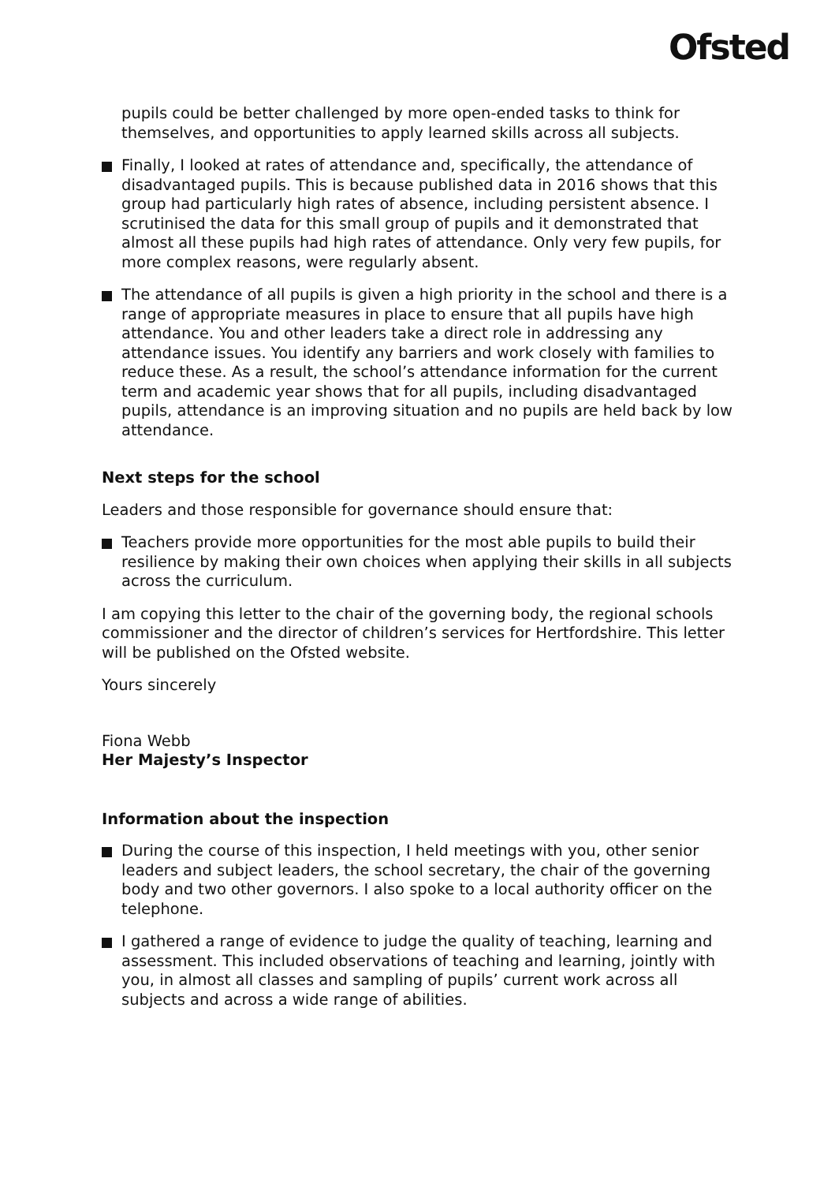Ofsted
pupils could be better challenged by more open-ended tasks to think for themselves, and opportunities to apply learned skills across all subjects.
Finally, I looked at rates of attendance and, specifically, the attendance of disadvantaged pupils. This is because published data in 2016 shows that this group had particularly high rates of absence, including persistent absence. I scrutinised the data for this small group of pupils and it demonstrated that almost all these pupils had high rates of attendance. Only very few pupils, for more complex reasons, were regularly absent.
The attendance of all pupils is given a high priority in the school and there is a range of appropriate measures in place to ensure that all pupils have high attendance. You and other leaders take a direct role in addressing any attendance issues. You identify any barriers and work closely with families to reduce these. As a result, the school’s attendance information for the current term and academic year shows that for all pupils, including disadvantaged pupils, attendance is an improving situation and no pupils are held back by low attendance.
Next steps for the school
Leaders and those responsible for governance should ensure that:
Teachers provide more opportunities for the most able pupils to build their resilience by making their own choices when applying their skills in all subjects across the curriculum.
I am copying this letter to the chair of the governing body, the regional schools commissioner and the director of children’s services for Hertfordshire. This letter will be published on the Ofsted website.
Yours sincerely
Fiona Webb
Her Majesty’s Inspector
Information about the inspection
During the course of this inspection, I held meetings with you, other senior leaders and subject leaders, the school secretary, the chair of the governing body and two other governors. I also spoke to a local authority officer on the telephone.
I gathered a range of evidence to judge the quality of teaching, learning and assessment. This included observations of teaching and learning, jointly with you, in almost all classes and sampling of pupils’ current work across all subjects and across a wide range of abilities.